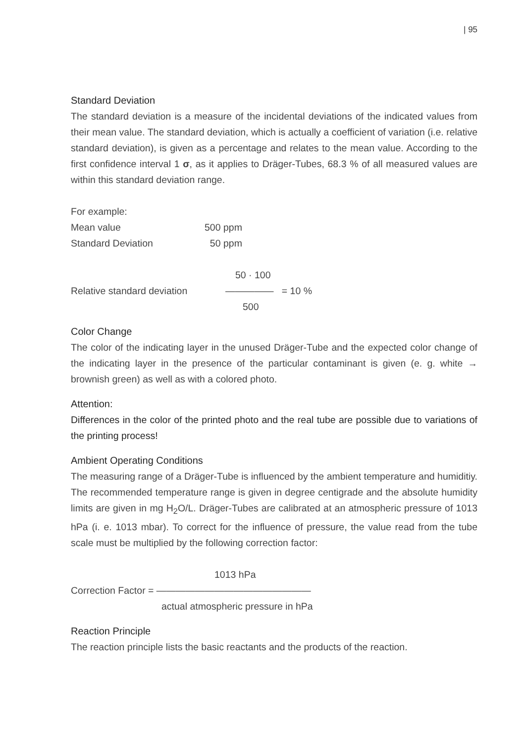| 95
Standard Deviation
The standard deviation is a measure of the incidental deviations of the indicated values from their mean value. The standard deviation, which is actually a coefficient of variation (i.e. relative standard deviation), is given as a percentage and relates to the mean value. According to the first confidence interval 1 σ, as it applies to Dräger-Tubes, 68.3 % of all measured values are within this standard deviation range.
For example:
Mean value 500 ppm
Standard Deviation 50 ppm
50 · 100
Relative standard deviation ————— = 10 %
500
Color Change
The color of the indicating layer in the unused Dräger-Tube and the expected color change of the indicating layer in the presence of the particular contaminant is given (e. g. white → brownish green) as well as with a colored photo.
Attention:
Differences in the color of the printed photo and the real tube are possible due to variations of the printing process!
Ambient Operating Conditions
The measuring range of a Dräger-Tube is influenced by the ambient temperature and humiditiy. The recommended temperature range is given in degree centigrade and the absolute humidity limits are given in mg H<sub>2</sub>O/L. Dräger-Tubes are calibrated at an atmospheric pressure of 1013 hPa (i. e. 1013 mbar). To correct for the influence of pressure, the value read from the tube scale must be multiplied by the following correction factor:
1013 hPa
Correction Factor = ————————————————
actual atmospheric pressure in hPa
Reaction Principle
The reaction principle lists the basic reactants and the products of the reaction.